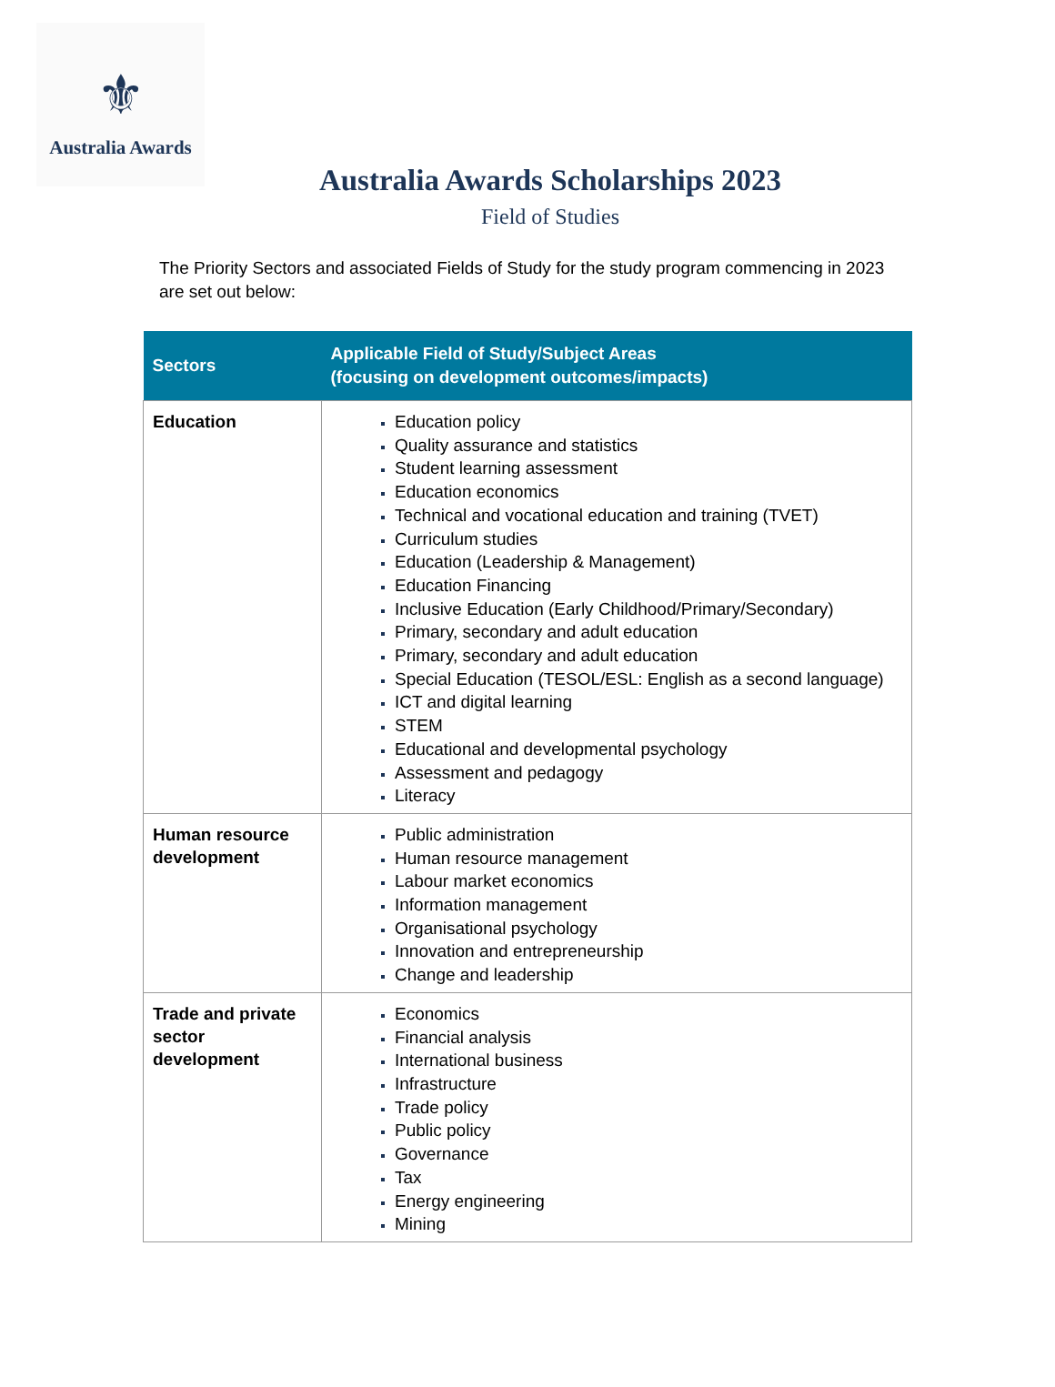⚜
Australia Awards
Australia Awards Scholarships 2023
Field of Studies
The Priority Sectors and associated Fields of Study for the study program commencing in 2023 are set out below:
| Sectors | Applicable Field of Study/Subject Areas (focusing on development outcomes/impacts) |
| --- | --- |
| Education | Education policy Quality assurance and statistics Student learning assessment Education economics Technical and vocational education and training (TVET) Curriculum studies Education (Leadership & Management) Education Financing Inclusive Education (Early Childhood/Primary/Secondary) Primary, secondary and adult education Primary, secondary and adult education Special Education (TESOL/ESL: English as a second language) ICT and digital learning STEM Educational and developmental psychology Assessment and pedagogy Literacy |
| Human resource development | Public administration Human resource management Labour market economics Information management Organisational psychology Innovation and entrepreneurship Change and leadership |
| Trade and private sector development | Economics Financial analysis International business Infrastructure Trade policy Public policy Governance Tax Energy engineering Mining |